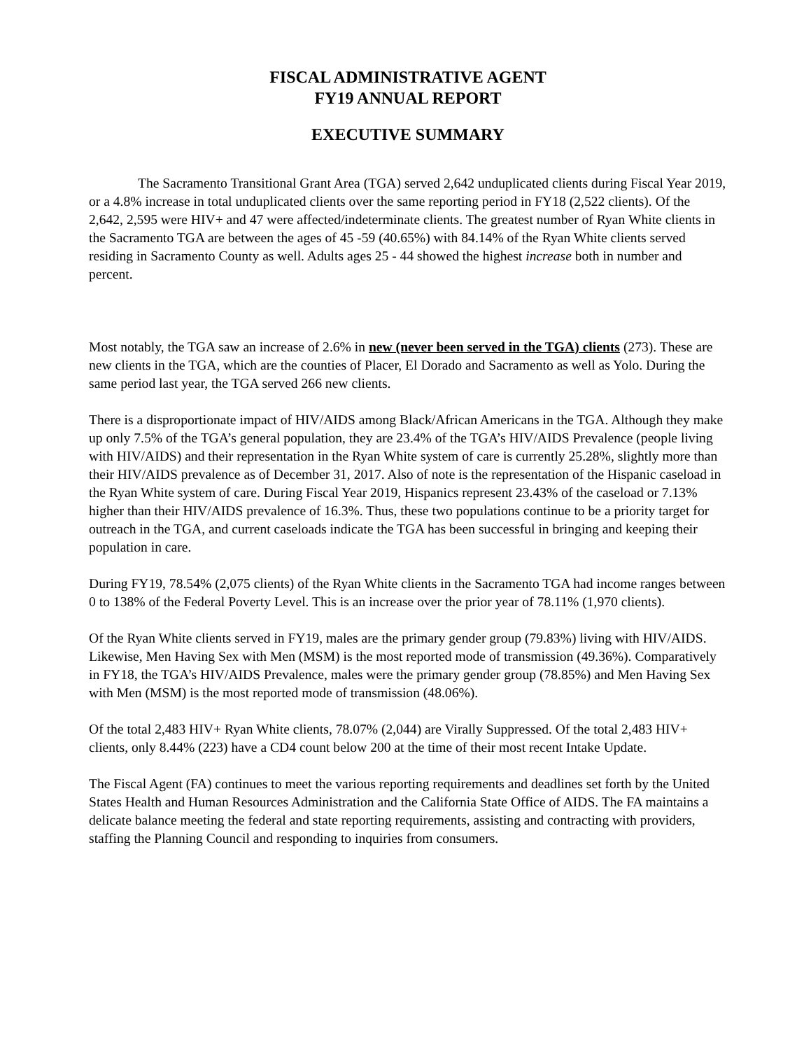FISCAL ADMINISTRATIVE AGENT
FY19 ANNUAL REPORT
EXECUTIVE SUMMARY
The Sacramento Transitional Grant Area (TGA) served 2,642 unduplicated clients during Fiscal Year 2019, or a 4.8% increase in total unduplicated clients over the same reporting period in FY18 (2,522 clients). Of the 2,642, 2,595 were HIV+ and 47 were affected/indeterminate clients. The greatest number of Ryan White clients in the Sacramento TGA are between the ages of 45 -59 (40.65%) with 84.14% of the Ryan White clients served residing in Sacramento County as well. Adults ages 25 - 44 showed the highest increase both in number and percent.
Most notably, the TGA saw an increase of 2.6% in new (never been served in the TGA) clients (273). These are new clients in the TGA, which are the counties of Placer, El Dorado and Sacramento as well as Yolo. During the same period last year, the TGA served 266 new clients.
There is a disproportionate impact of HIV/AIDS among Black/African Americans in the TGA. Although they make up only 7.5% of the TGA’s general population, they are 23.4% of the TGA’s HIV/AIDS Prevalence (people living with HIV/AIDS) and their representation in the Ryan White system of care is currently 25.28%, slightly more than their HIV/AIDS prevalence as of December 31, 2017. Also of note is the representation of the Hispanic caseload in the Ryan White system of care. During Fiscal Year 2019, Hispanics represent 23.43% of the caseload or 7.13% higher than their HIV/AIDS prevalence of 16.3%. Thus, these two populations continue to be a priority target for outreach in the TGA, and current caseloads indicate the TGA has been successful in bringing and keeping their population in care.
During FY19, 78.54% (2,075 clients) of the Ryan White clients in the Sacramento TGA had income ranges between 0 to 138% of the Federal Poverty Level. This is an increase over the prior year of 78.11% (1,970 clients).
Of the Ryan White clients served in FY19, males are the primary gender group (79.83%) living with HIV/AIDS. Likewise, Men Having Sex with Men (MSM) is the most reported mode of transmission (49.36%). Comparatively in FY18, the TGA’s HIV/AIDS Prevalence, males were the primary gender group (78.85%) and Men Having Sex with Men (MSM) is the most reported mode of transmission (48.06%).
Of the total 2,483 HIV+ Ryan White clients, 78.07% (2,044) are Virally Suppressed. Of the total 2,483 HIV+ clients, only 8.44% (223) have a CD4 count below 200 at the time of their most recent Intake Update.
The Fiscal Agent (FA) continues to meet the various reporting requirements and deadlines set forth by the United States Health and Human Resources Administration and the California State Office of AIDS. The FA maintains a delicate balance meeting the federal and state reporting requirements, assisting and contracting with providers, staffing the Planning Council and responding to inquiries from consumers.